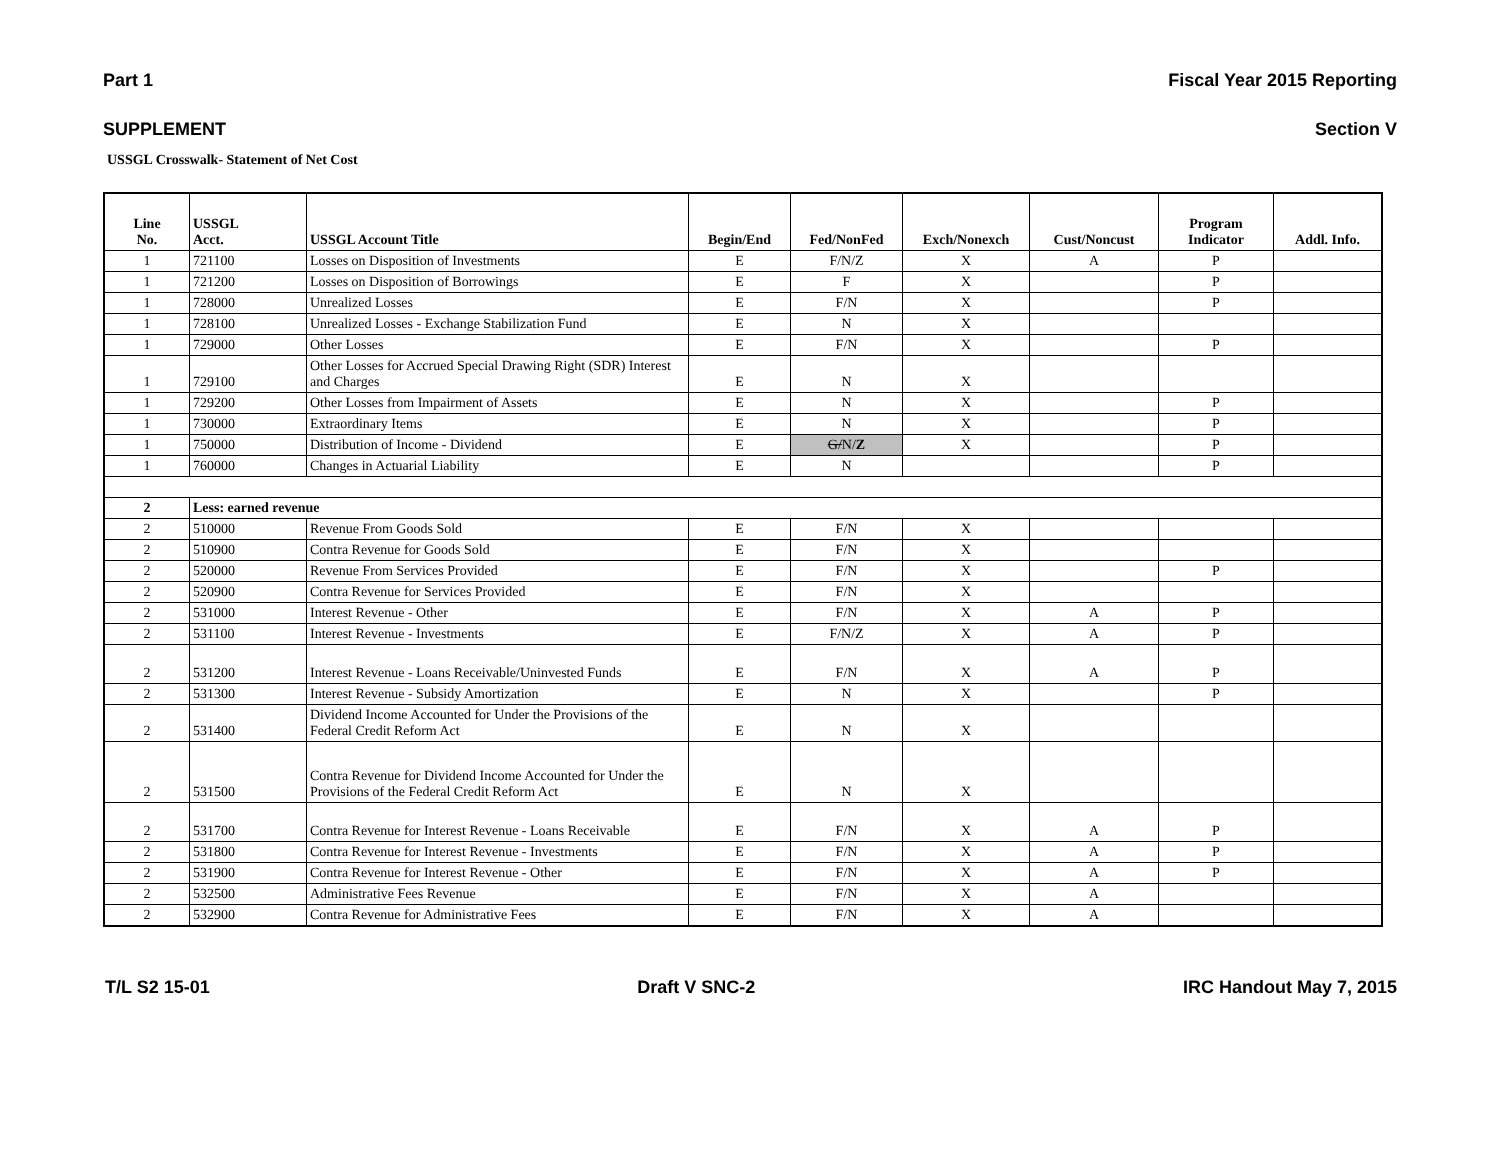Part 1 Fiscal Year 2015 Reporting
SUPPLEMENT Section V
USSGL Crosswalk- Statement of Net Cost
| Line No. | USSGL Acct. | USSGL Account Title | Begin/End | Fed/NonFed | Exch/Nonexch | Cust/Noncust | Program Indicator | Addl. Info. |
| --- | --- | --- | --- | --- | --- | --- | --- | --- |
| 1 | 721100 | Losses on Disposition of Investments | E | F/N/Z | X | A | P | |
| 1 | 721200 | Losses on Disposition of Borrowings | E | F | X | | P | |
| 1 | 728000 | Unrealized Losses | E | F/N | X | | P | |
| 1 | 728100 | Unrealized Losses - Exchange Stabilization Fund | E | N | X | | | |
| 1 | 729000 | Other Losses | E | F/N | X | | P | |
| 1 | 729100 | Other Losses for Accrued Special Drawing Right (SDR) Interest and Charges | E | N | X | | | |
| 1 | 729200 | Other Losses from Impairment of Assets | E | N | X | | P | |
| 1 | 730000 | Extraordinary Items | E | N | X | | P | |
| 1 | 750000 | Distribution of Income - Dividend | E | G/ N/ Z | X | | P | |
| 1 | 760000 | Changes in Actuarial Liability | E | N | | | P | |
| 2 | Less: earned revenue | | | | | | | |
| 2 | 510000 | Revenue From Goods Sold | E | F/N | X | | | |
| 2 | 510900 | Contra Revenue for Goods Sold | E | F/N | X | | | |
| 2 | 520000 | Revenue From Services Provided | E | F/N | X | | P | |
| 2 | 520900 | Contra Revenue for Services Provided | E | F/N | X | | | |
| 2 | 531000 | Interest Revenue - Other | E | F/N | X | A | P | |
| 2 | 531100 | Interest Revenue - Investments | E | F/N/Z | X | A | P | |
| 2 | 531200 | Interest Revenue - Loans Receivable/Uninvested Funds | E | F/N | X | A | P | |
| 2 | 531300 | Interest Revenue - Subsidy Amortization | E | N | X | | P | |
| 2 | 531400 | Dividend Income Accounted for Under the Provisions of the Federal Credit Reform Act | E | N | X | | | |
| 2 | 531500 | Contra Revenue for Dividend Income Accounted for Under the Provisions of the Federal Credit Reform Act | E | N | X | | | |
| 2 | 531700 | Contra Revenue for Interest Revenue - Loans Receivable | E | F/N | X | A | P | |
| 2 | 531800 | Contra Revenue for Interest Revenue - Investments | E | F/N | X | A | P | |
| 2 | 531900 | Contra Revenue for Interest Revenue - Other | E | F/N | X | A | P | |
| 2 | 532500 | Administrative Fees Revenue | E | F/N | X | A | | |
| 2 | 532900 | Contra Revenue for Administrative Fees | E | F/N | X | A | | |
T/L S2 15-01 Draft V SNC-2 IRC Handout May 7, 2015